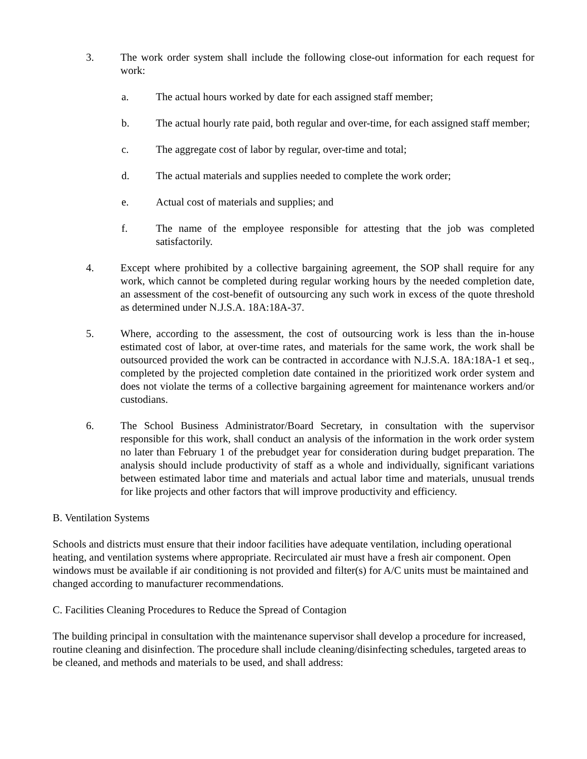3. The work order system shall include the following close-out information for each request for work:
a. The actual hours worked by date for each assigned staff member;
b. The actual hourly rate paid, both regular and over-time, for each assigned staff member;
c. The aggregate cost of labor by regular, over-time and total;
d. The actual materials and supplies needed to complete the work order;
e. Actual cost of materials and supplies; and
f. The name of the employee responsible for attesting that the job was completed satisfactorily.
4. Except where prohibited by a collective bargaining agreement, the SOP shall require for any work, which cannot be completed during regular working hours by the needed completion date, an assessment of the cost-benefit of outsourcing any such work in excess of the quote threshold as determined under N.J.S.A. 18A:18A-37.
5. Where, according to the assessment, the cost of outsourcing work is less than the in-house estimated cost of labor, at over-time rates, and materials for the same work, the work shall be outsourced provided the work can be contracted in accordance with N.J.S.A. 18A:18A-1 et seq., completed by the projected completion date contained in the prioritized work order system and does not violate the terms of a collective bargaining agreement for maintenance workers and/or custodians.
6. The School Business Administrator/Board Secretary, in consultation with the supervisor responsible for this work, shall conduct an analysis of the information in the work order system no later than February 1 of the prebudget year for consideration during budget preparation. The analysis should include productivity of staff as a whole and individually, significant variations between estimated labor time and materials and actual labor time and materials, unusual trends for like projects and other factors that will improve productivity and efficiency.
B. Ventilation Systems
Schools and districts must ensure that their indoor facilities have adequate ventilation, including operational heating, and ventilation systems where appropriate. Recirculated air must have a fresh air component. Open windows must be available if air conditioning is not provided and filter(s) for A/C units must be maintained and changed according to manufacturer recommendations.
C. Facilities Cleaning Procedures to Reduce the Spread of Contagion
The building principal in consultation with the maintenance supervisor shall develop a procedure for increased, routine cleaning and disinfection. The procedure shall include cleaning/disinfecting schedules, targeted areas to be cleaned, and methods and materials to be used, and shall address: